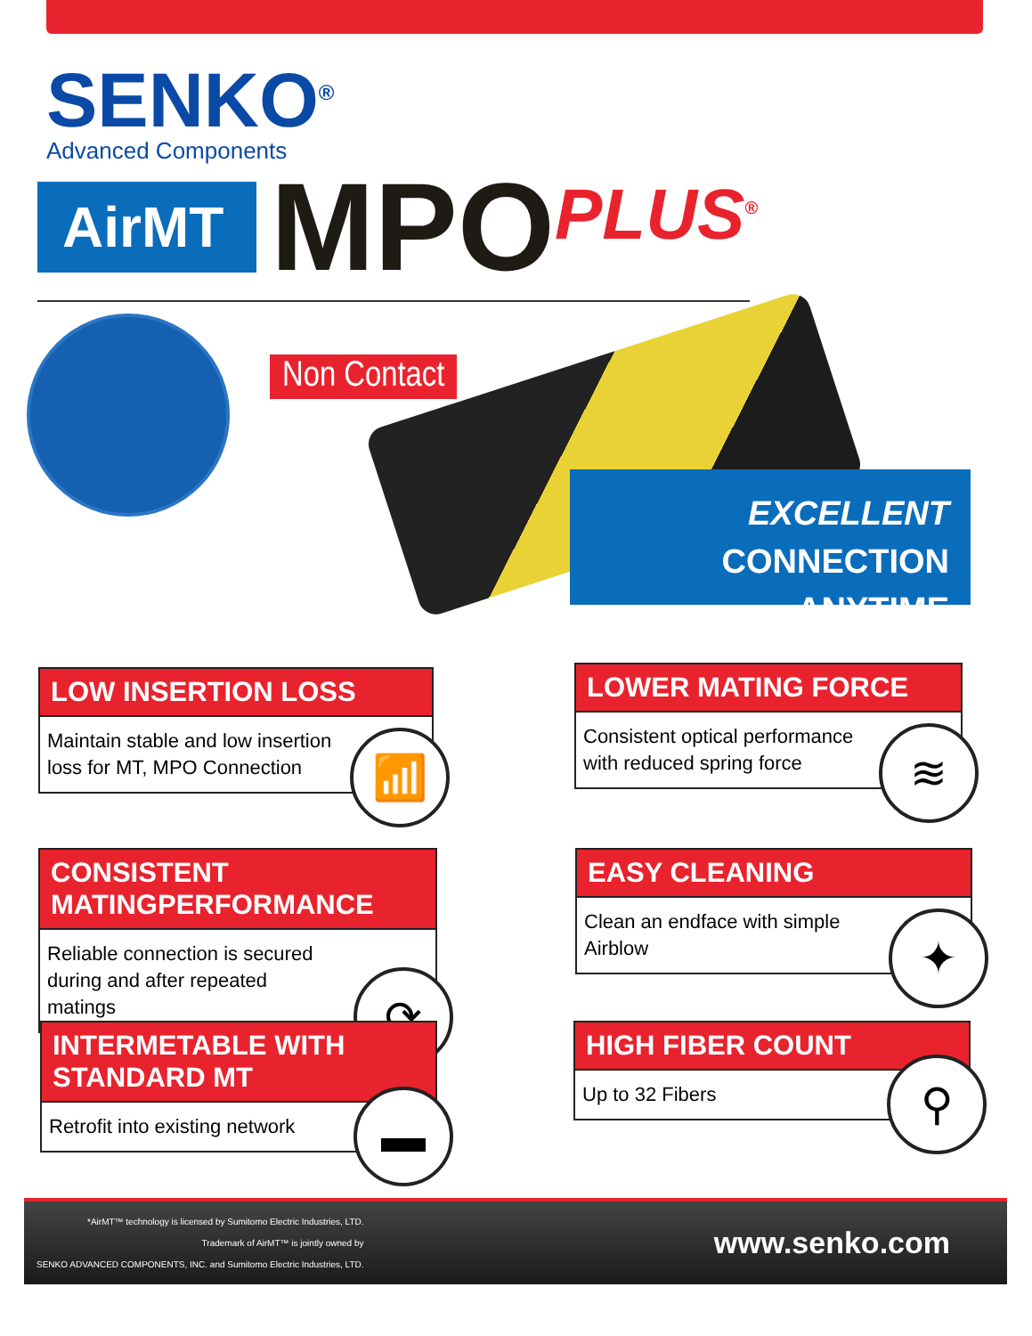SENKO<sup>®</sup>
Advanced Components
AirMT
MPO
PLUS<sup>®</sup>
Non Contact
EXCELLENT
CONNECTION ANYTIME
LOW INSERTION LOSS
Maintain stable and low insertion loss for MT, MPO Connection
📶
LOWER MATING FORCE
Consistent optical performance with reduced spring force
≋
CONSISTENT MATINGPERFORMANCE
Reliable connection is secured during and after repeated matings
⟳
EASY CLEANING
Clean an endface with simple Airblow
✦
INTERMETABLE WITH STANDARD MT
Retrofit into existing network
▬
HIGH FIBER COUNT
Up to 32 Fibers
⚲
*AirMT™ technology is licensed by Sumitomo Electric Industries, LTD.
Trademark of AirMT™ is jointly owned by
SENKO ADVANCED COMPONENTS, INC. and Sumitomo Electric Industries, LTD.
www.senko.com